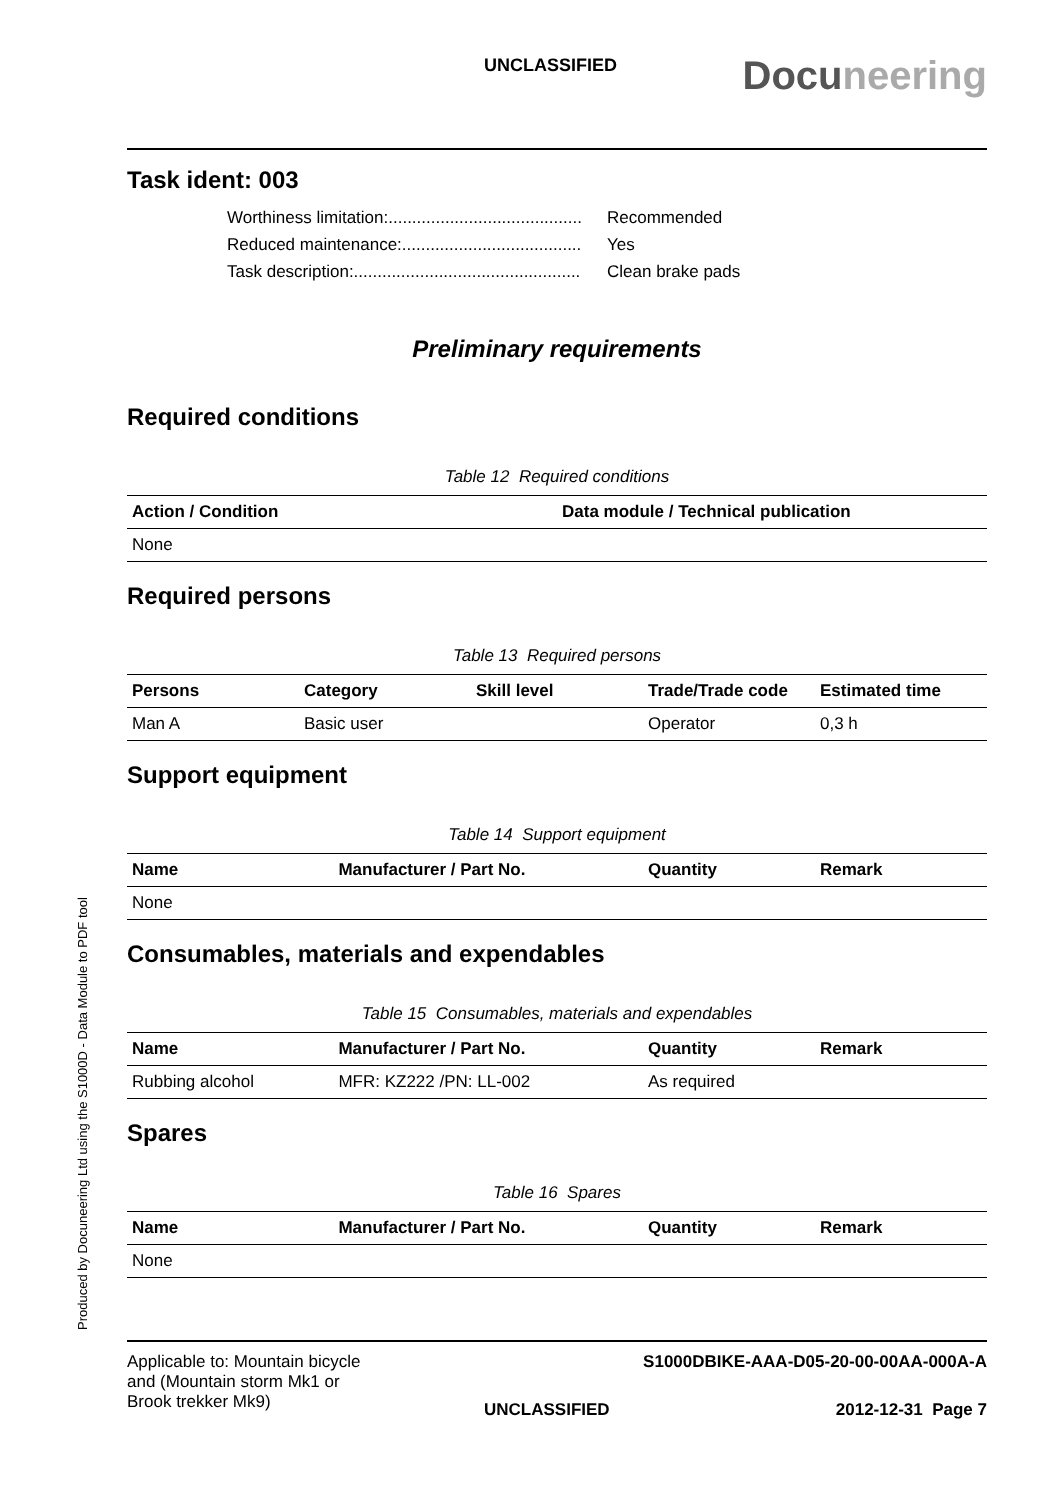Produced by Docuneering Ltd using the S1000D - Data Module to PDF tool
UNCLASSIFIED
Docuneering
Task ident: 003
Worthiness limitation:......................................... Recommended
Reduced maintenance:...................................... Yes
Task description:................................................ Clean brake pads
Preliminary requirements
Required conditions
Table 12 Required conditions
| Action / Condition | Data module / Technical publication |
| --- | --- |
| None | |
Required persons
Table 13 Required persons
| Persons | Category | Skill level | Trade/Trade code | Estimated time |
| --- | --- | --- | --- | --- |
| Man A | Basic user | | Operator | 0,3 h |
Support equipment
Table 14 Support equipment
| Name | Manufacturer / Part No. | Quantity | Remark |
| --- | --- | --- | --- |
| None | | | |
Consumables, materials and expendables
Table 15 Consumables, materials and expendables
| Name | Manufacturer / Part No. | Quantity | Remark |
| --- | --- | --- | --- |
| Rubbing alcohol | MFR: KZ222 /PN: LL-002 | As required | |
Spares
Table 16 Spares
| Name | Manufacturer / Part No. | Quantity | Remark |
| --- | --- | --- | --- |
| None | | | |
Applicable to: Mountain bicycle
and (Mountain storm Mk1 or
Brook trekker Mk9)
S1000DBIKE-AAA-D05-20-00-00AA-000A-A
UNCLASSIFIED 2012-12-31 Page 7